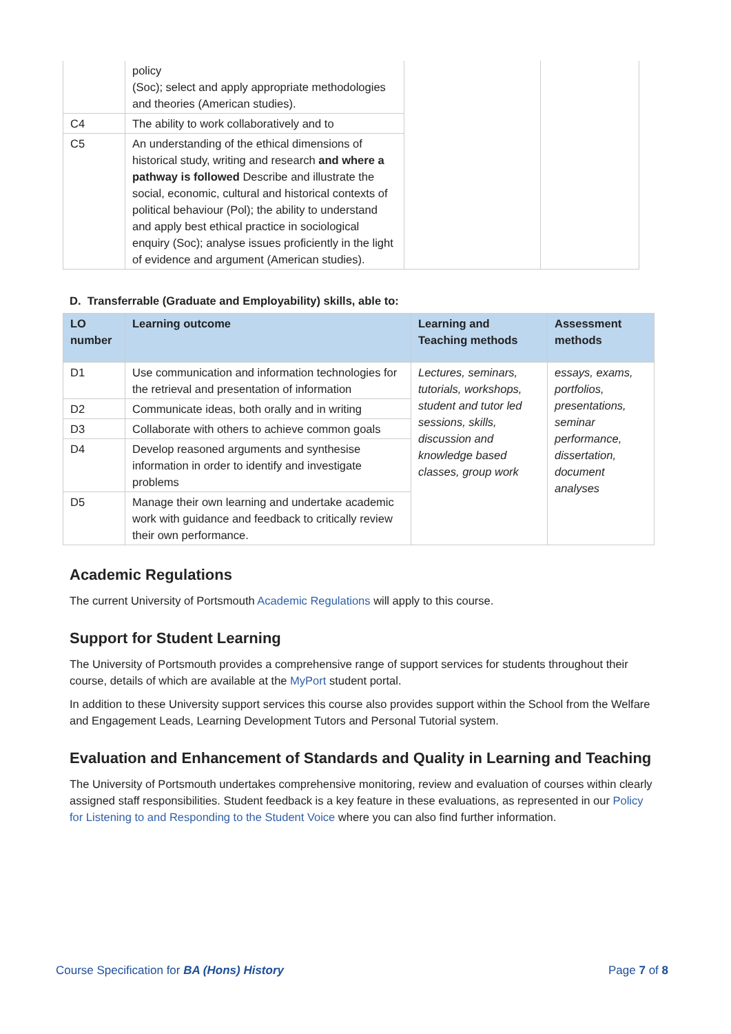| | policy (Soc); select and apply appropriate methodologies and theories (American studies). | | |
| C4 | The ability to work collaboratively and to | | |
| C5 | An understanding of the ethical dimensions of historical study, writing and research and where a pathway is followed Describe and illustrate the social, economic, cultural and historical contexts of political behaviour (Pol); the ability to understand and apply best ethical practice in sociological enquiry (Soc); analyse issues proficiently in the light of evidence and argument (American studies). | | |
D. Transferrable (Graduate and Employability) skills, able to:
| LO number | Learning outcome | Learning and Teaching methods | Assessment methods |
| --- | --- | --- | --- |
| D1 | Use communication and information technologies for the retrieval and presentation of information | Lectures, seminars, tutorials, workshops, student and tutor led sessions, skills, discussion and knowledge based classes, group work | essays, exams, portfolios, presentations, seminar performance, dissertation, document analyses |
| D2 | Communicate ideas, both orally and in writing | | |
| D3 | Collaborate with others to achieve common goals | | |
| D4 | Develop reasoned arguments and synthesise information in order to identify and investigate problems | | |
| D5 | Manage their own learning and undertake academic work with guidance and feedback to critically review their own performance. | | |
Academic Regulations
The current University of Portsmouth Academic Regulations will apply to this course.
Support for Student Learning
The University of Portsmouth provides a comprehensive range of support services for students throughout their course, details of which are available at the MyPort student portal.
In addition to these University support services this course also provides support within the School from the Welfare and Engagement Leads, Learning Development Tutors and Personal Tutorial system.
Evaluation and Enhancement of Standards and Quality in Learning and Teaching
The University of Portsmouth undertakes comprehensive monitoring, review and evaluation of courses within clearly assigned staff responsibilities. Student feedback is a key feature in these evaluations, as represented in our Policy for Listening to and Responding to the Student Voice where you can also find further information.
Course Specification for BA (Hons) History Page 7 of 8